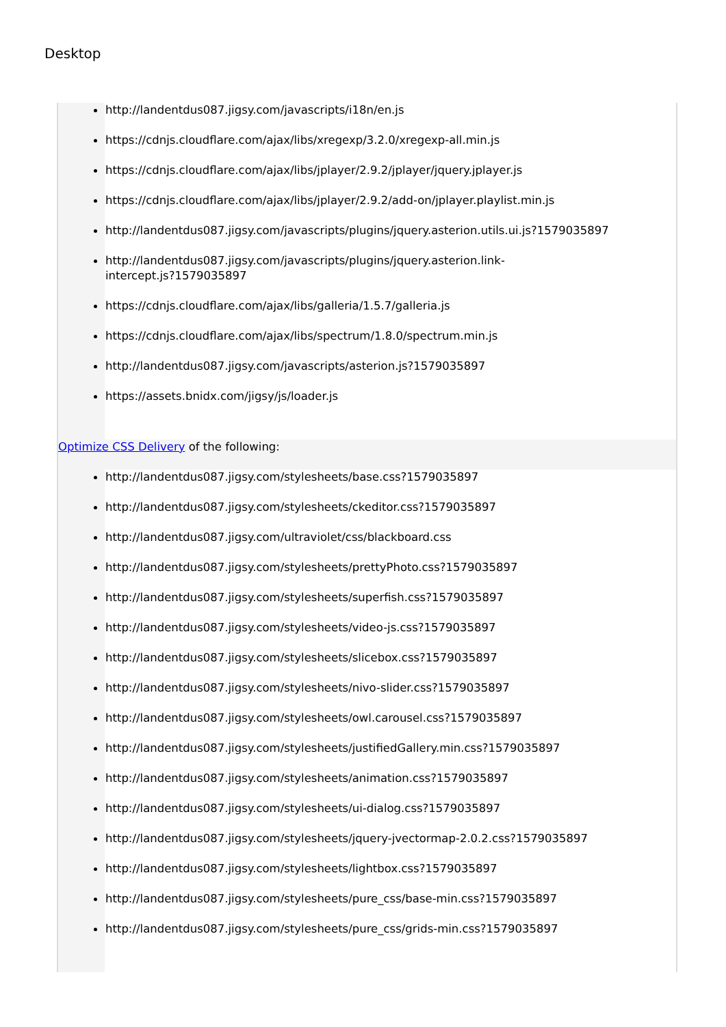Desktop
http://landentdus087.jigsy.com/javascripts/i18n/en.js
https://cdnjs.cloudflare.com/ajax/libs/xregexp/3.2.0/xregexp-all.min.js
https://cdnjs.cloudflare.com/ajax/libs/jplayer/2.9.2/jplayer/jquery.jplayer.js
https://cdnjs.cloudflare.com/ajax/libs/jplayer/2.9.2/add-on/jplayer.playlist.min.js
http://landentdus087.jigsy.com/javascripts/plugins/jquery.asterion.utils.ui.js?1579035897
http://landentdus087.jigsy.com/javascripts/plugins/jquery.asterion.link-
intercept.js?1579035897
https://cdnjs.cloudflare.com/ajax/libs/galleria/1.5.7/galleria.js
https://cdnjs.cloudflare.com/ajax/libs/spectrum/1.8.0/spectrum.min.js
http://landentdus087.jigsy.com/javascripts/asterion.js?1579035897
https://assets.bnidx.com/jigsy/js/loader.js
Optimize CSS Delivery of the following:
http://landentdus087.jigsy.com/stylesheets/base.css?1579035897
http://landentdus087.jigsy.com/stylesheets/ckeditor.css?1579035897
http://landentdus087.jigsy.com/ultraviolet/css/blackboard.css
http://landentdus087.jigsy.com/stylesheets/prettyPhoto.css?1579035897
http://landentdus087.jigsy.com/stylesheets/superfish.css?1579035897
http://landentdus087.jigsy.com/stylesheets/video-js.css?1579035897
http://landentdus087.jigsy.com/stylesheets/slicebox.css?1579035897
http://landentdus087.jigsy.com/stylesheets/nivo-slider.css?1579035897
http://landentdus087.jigsy.com/stylesheets/owl.carousel.css?1579035897
http://landentdus087.jigsy.com/stylesheets/justifiedGallery.min.css?1579035897
http://landentdus087.jigsy.com/stylesheets/animation.css?1579035897
http://landentdus087.jigsy.com/stylesheets/ui-dialog.css?1579035897
http://landentdus087.jigsy.com/stylesheets/jquery-jvectormap-2.0.2.css?1579035897
http://landentdus087.jigsy.com/stylesheets/lightbox.css?1579035897
http://landentdus087.jigsy.com/stylesheets/pure_css/base-min.css?1579035897
http://landentdus087.jigsy.com/stylesheets/pure_css/grids-min.css?1579035897